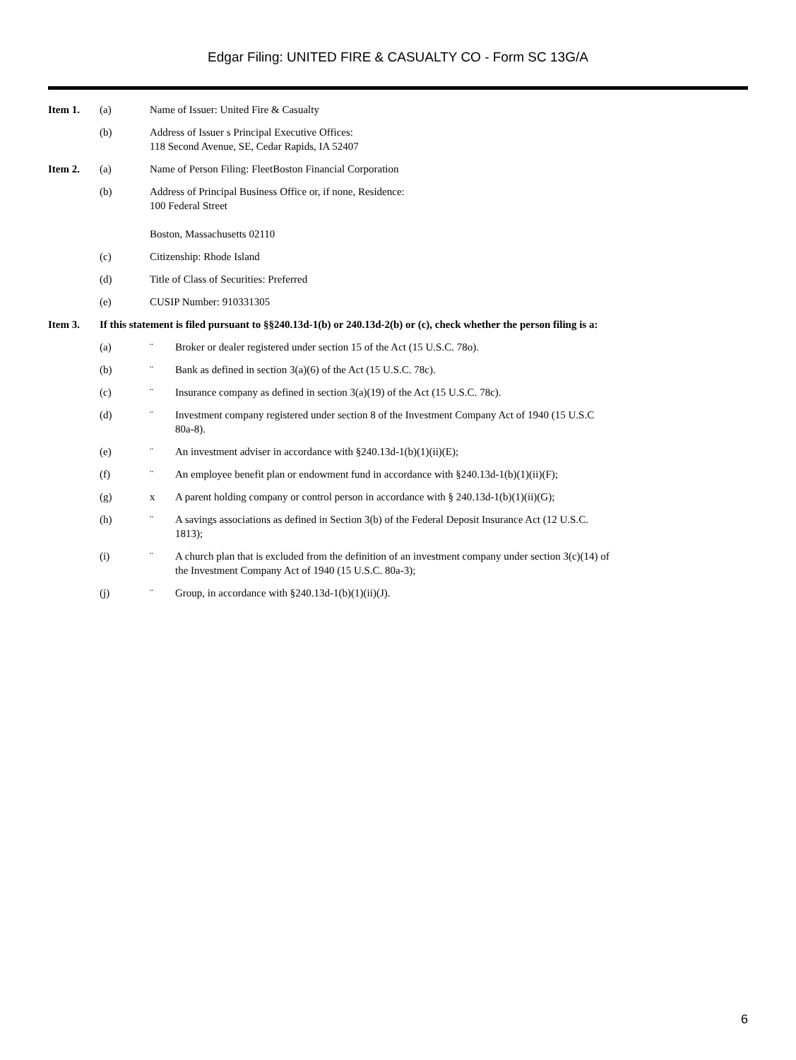Edgar Filing: UNITED FIRE & CASUALTY CO - Form SC 13G/A
| Item 1. | (a) | Name of Issuer: United Fire & Casualty | |
| | (b) | Address of Issuer s Principal Executive Offices: 118 Second Avenue, SE, Cedar Rapids, IA 52407 | |
| Item 2. | (a) | Name of Person Filing: FleetBoston Financial Corporation | |
| | (b) | Address of Principal Business Office or, if none, Residence: 100 Federal Street Boston, Massachusetts 02110 | |
| | (c) | Citizenship: Rhode Island | |
| | (d) | Title of Class of Securities: Preferred | |
| | (e) | CUSIP Number: 910331305 | |
| Item 3. | If this statement is filed pursuant to §§240.13d-1(b) or 240.13d-2(b) or (c), check whether the person filing is a: | | |
| | (a) | ¨ | Broker or dealer registered under section 15 of the Act (15 U.S.C. 78o). |
| | (b) | ¨ | Bank as defined in section 3(a)(6) of the Act (15 U.S.C. 78c). |
| | (c) | ¨ | Insurance company as defined in section 3(a)(19) of the Act (15 U.S.C. 78c). |
| | (d) | ¨ | Investment company registered under section 8 of the Investment Company Act of 1940 (15 U.S.C 80a-8). |
| | (e) | ¨ | An investment adviser in accordance with §240.13d-1(b)(1)(ii)(E); |
| | (f) | ¨ | An employee benefit plan or endowment fund in accordance with §240.13d-1(b)(1)(ii)(F); |
| | (g) | x | A parent holding company or control person in accordance with § 240.13d-1(b)(1)(ii)(G); |
| | (h) | ¨ | A savings associations as defined in Section 3(b) of the Federal Deposit Insurance Act (12 U.S.C. 1813); |
| | (i) | ¨ | A church plan that is excluded from the definition of an investment company under section 3(c)(14) of the Investment Company Act of 1940 (15 U.S.C. 80a-3); |
| | (j) | ¨ | Group, in accordance with §240.13d-1(b)(1)(ii)(J). |
6